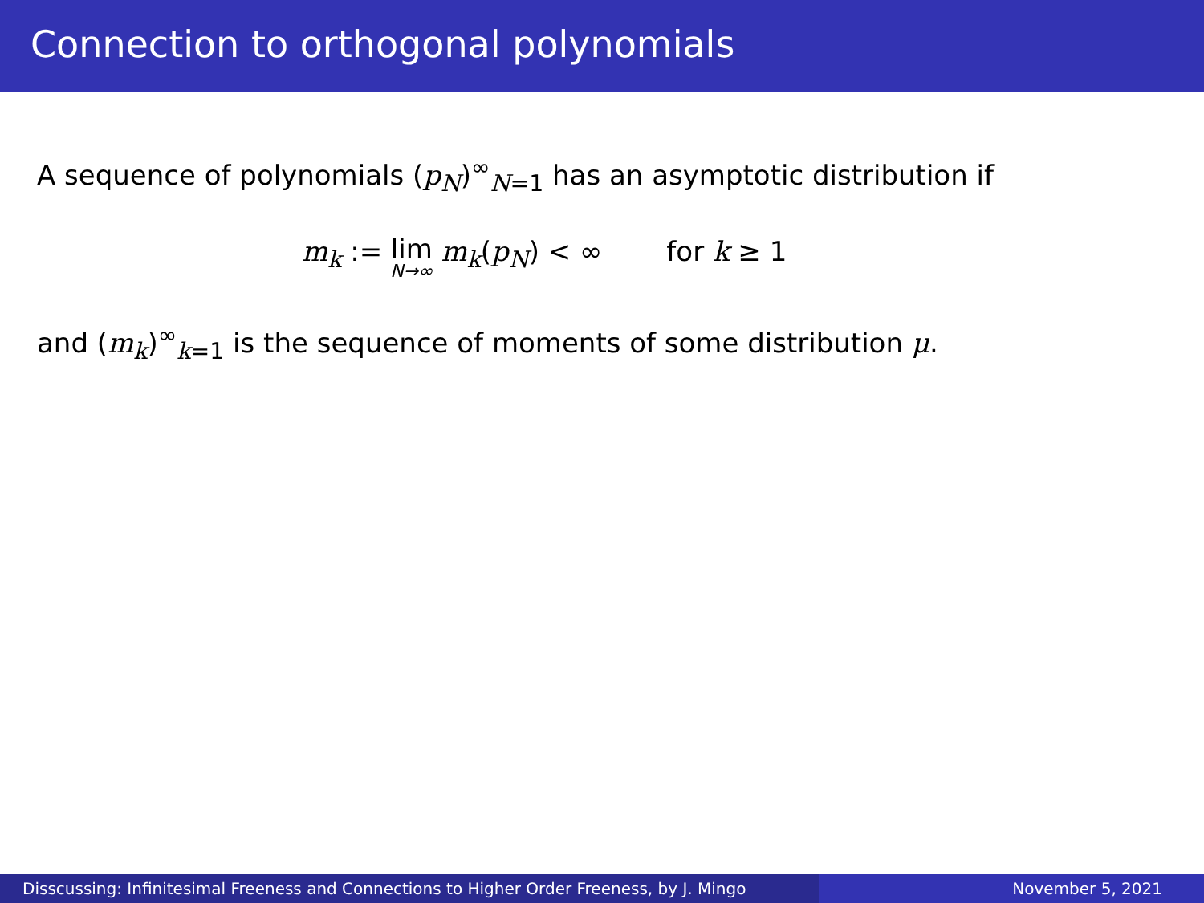Connection to orthogonal polynomials
A sequence of polynomials (p<sub>N</sub>)<sup>∞</sup><sub>N=1</sub> has an asymptotic distribution if
m<sub>k</sub> := lim N→∞ m<sub>k</sub>(p<sub>N</sub>) < ∞ for k ≥ 1
and (m<sub>k</sub>)<sup>∞</sup><sub>k=1</sub> is the sequence of moments of some distribution μ.
Disscussing: Infinitesimal Freeness and Connections to Higher Order Freeness, by J. Mingo
November 5, 2021